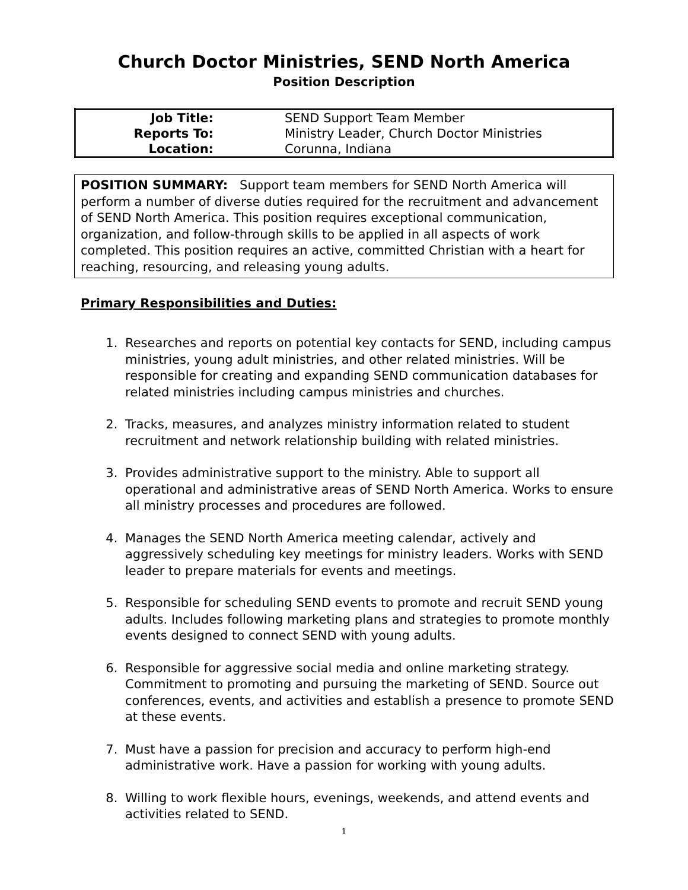Church Doctor Ministries, SEND North America
Position Description
| Job Title: | SEND Support Team Member |
| Reports To: | Ministry Leader, Church Doctor Ministries |
| Location: | Corunna, Indiana |
POSITION SUMMARY: Support team members for SEND North America will perform a number of diverse duties required for the recruitment and advancement of SEND North America. This position requires exceptional communication, organization, and follow-through skills to be applied in all aspects of work completed. This position requires an active, committed Christian with a heart for reaching, resourcing, and releasing young adults.
Primary Responsibilities and Duties:
1. Researches and reports on potential key contacts for SEND, including campus ministries, young adult ministries, and other related ministries. Will be responsible for creating and expanding SEND communication databases for related ministries including campus ministries and churches.
2. Tracks, measures, and analyzes ministry information related to student recruitment and network relationship building with related ministries.
3. Provides administrative support to the ministry. Able to support all operational and administrative areas of SEND North America. Works to ensure all ministry processes and procedures are followed.
4. Manages the SEND North America meeting calendar, actively and aggressively scheduling key meetings for ministry leaders. Works with SEND leader to prepare materials for events and meetings.
5. Responsible for scheduling SEND events to promote and recruit SEND young adults. Includes following marketing plans and strategies to promote monthly events designed to connect SEND with young adults.
6. Responsible for aggressive social media and online marketing strategy. Commitment to promoting and pursuing the marketing of SEND. Source out conferences, events, and activities and establish a presence to promote SEND at these events.
7. Must have a passion for precision and accuracy to perform high-end administrative work. Have a passion for working with young adults.
8. Willing to work flexible hours, evenings, weekends, and attend events and activities related to SEND.
1